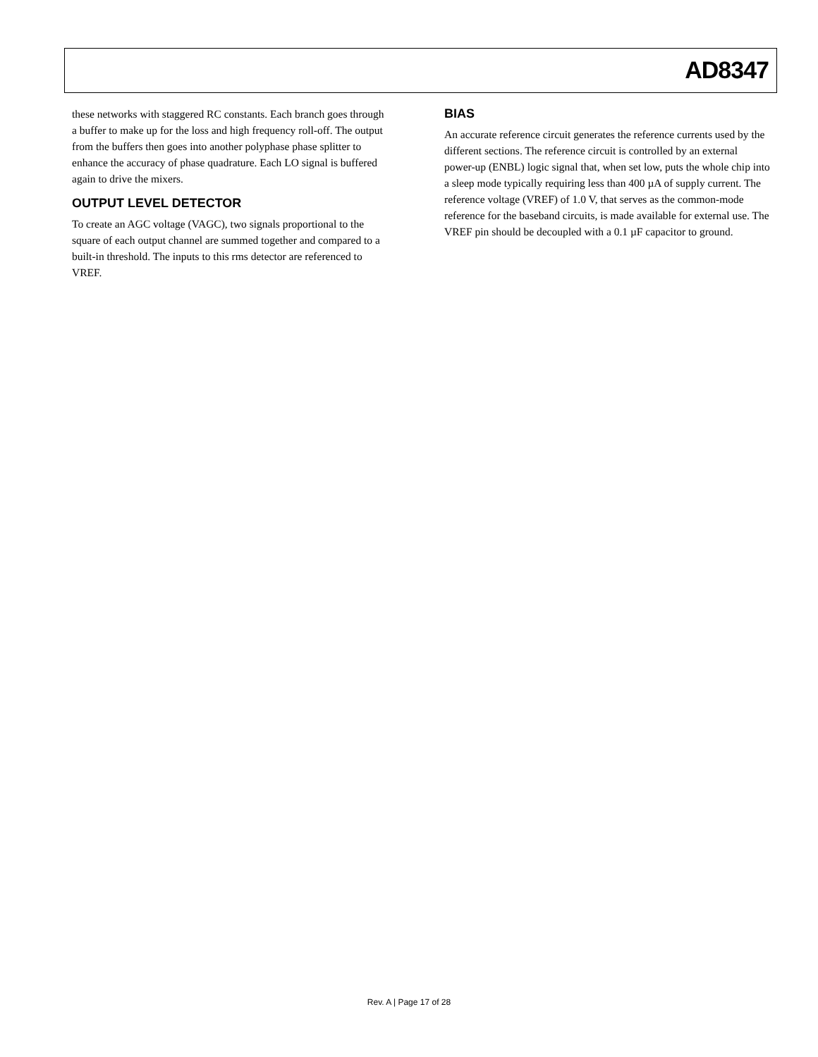AD8347
these networks with staggered RC constants. Each branch goes through a buffer to make up for the loss and high frequency roll-off. The output from the buffers then goes into another polyphase phase splitter to enhance the accuracy of phase quadrature. Each LO signal is buffered again to drive the mixers.
OUTPUT LEVEL DETECTOR
To create an AGC voltage (VAGC), two signals proportional to the square of each output channel are summed together and compared to a built-in threshold. The inputs to this rms detector are referenced to VREF.
BIAS
An accurate reference circuit generates the reference currents used by the different sections. The reference circuit is controlled by an external power-up (ENBL) logic signal that, when set low, puts the whole chip into a sleep mode typically requiring less than 400 µA of supply current. The reference voltage (VREF) of 1.0 V, that serves as the common-mode reference for the baseband circuits, is made available for external use. The VREF pin should be decoupled with a 0.1 µF capacitor to ground.
Rev. A | Page 17 of 28